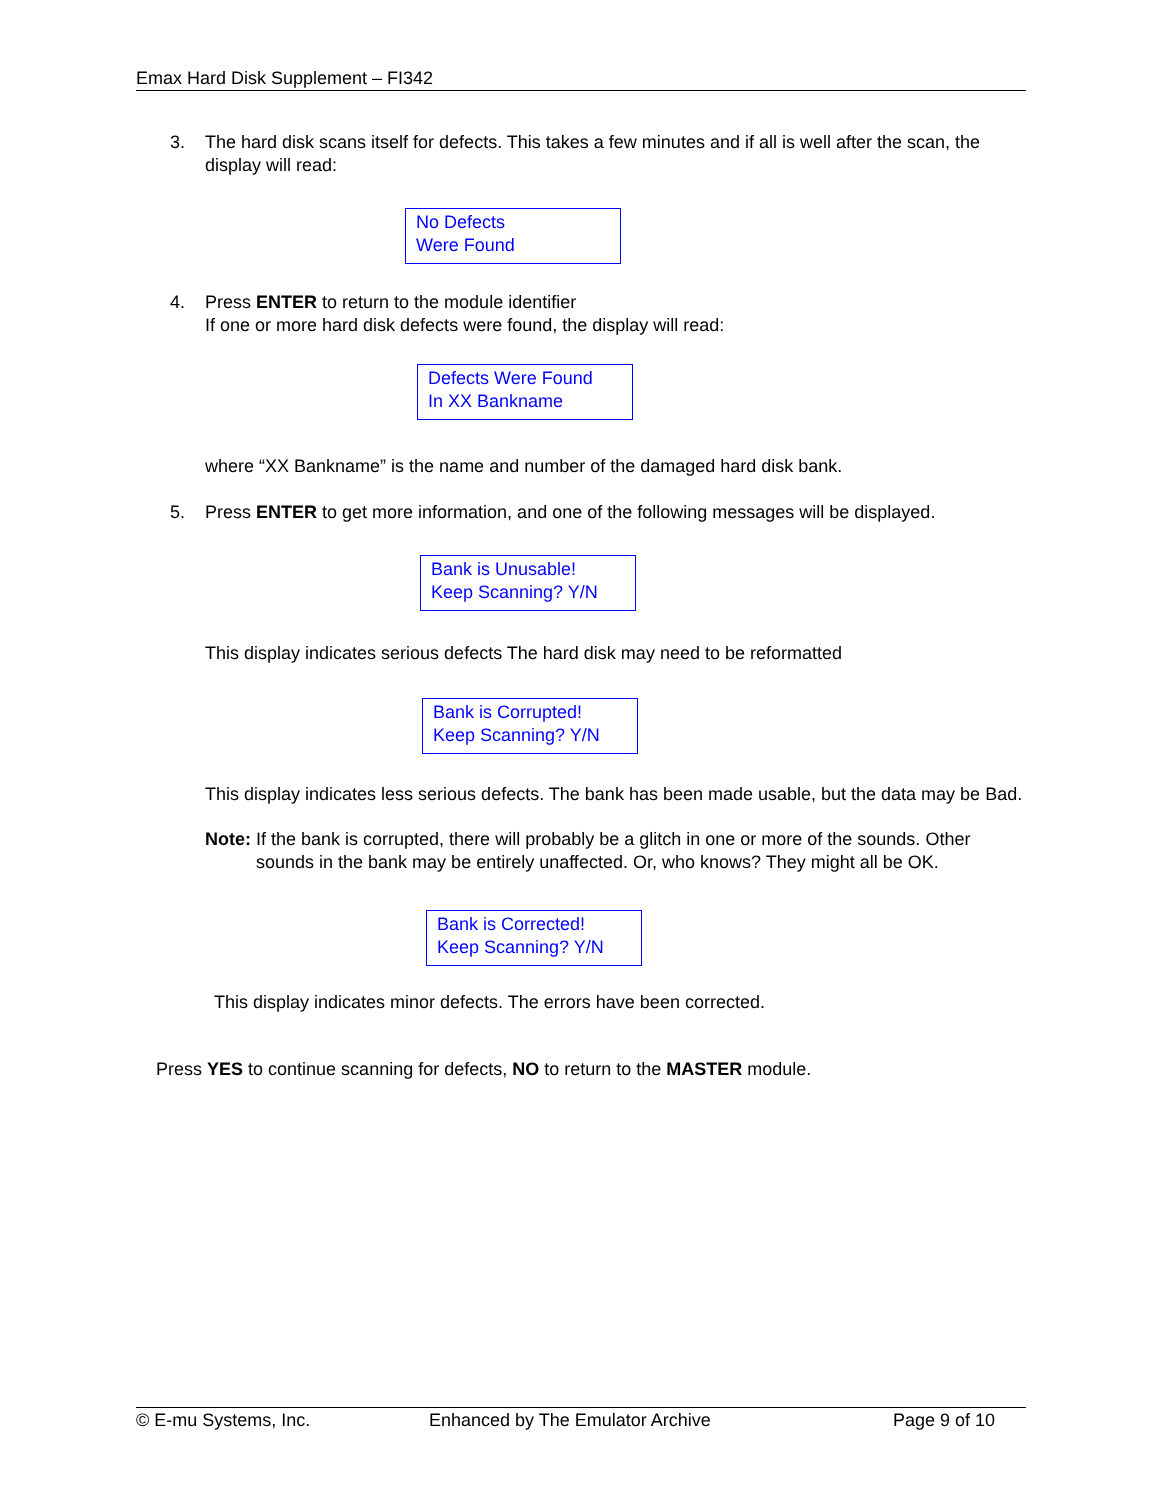Emax Hard Disk Supplement – FI342
3. The hard disk scans itself for defects. This takes a few minutes and if all is well after the scan, the display will read:
No Defects
Were Found
4. Press ENTER to return to the module identifier
If one or more hard disk defects were found, the display will read:
Defects Were Found
In XX Bankname
where “XX Bankname” is the name and number of the damaged hard disk bank.
5. Press ENTER to get more information, and one of the following messages will be displayed.
Bank is Unusable!
Keep Scanning? Y/N
This display indicates serious defects The hard disk may need to be reformatted
Bank is Corrupted!
Keep Scanning? Y/N
This display indicates less serious defects. The bank has been made usable, but the data may be Bad.
Note: If the bank is corrupted, there will probably be a glitch in one or more of the sounds. Other sounds in the bank may be entirely unaffected. Or, who knows? They might all be OK.
Bank is Corrected!
Keep Scanning? Y/N
This display indicates minor defects. The errors have been corrected.
Press YES to continue scanning for defects, NO to return to the MASTER module.
© E-mu Systems, Inc. Enhanced by The Emulator Archive Page 9 of 10